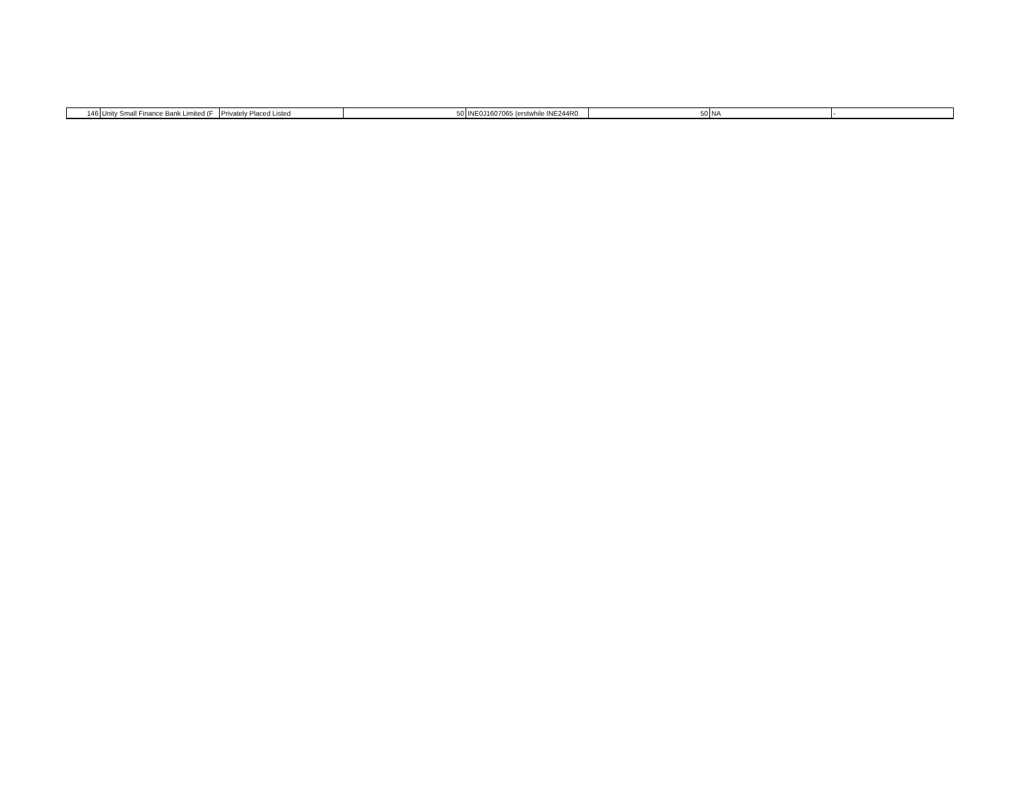| 146 | Unity Small Finance Bank Limited (F | Privately Placed Listed | 50 | INE0J1607065 (erstwhile INE244R0 | 50 | NA | - |